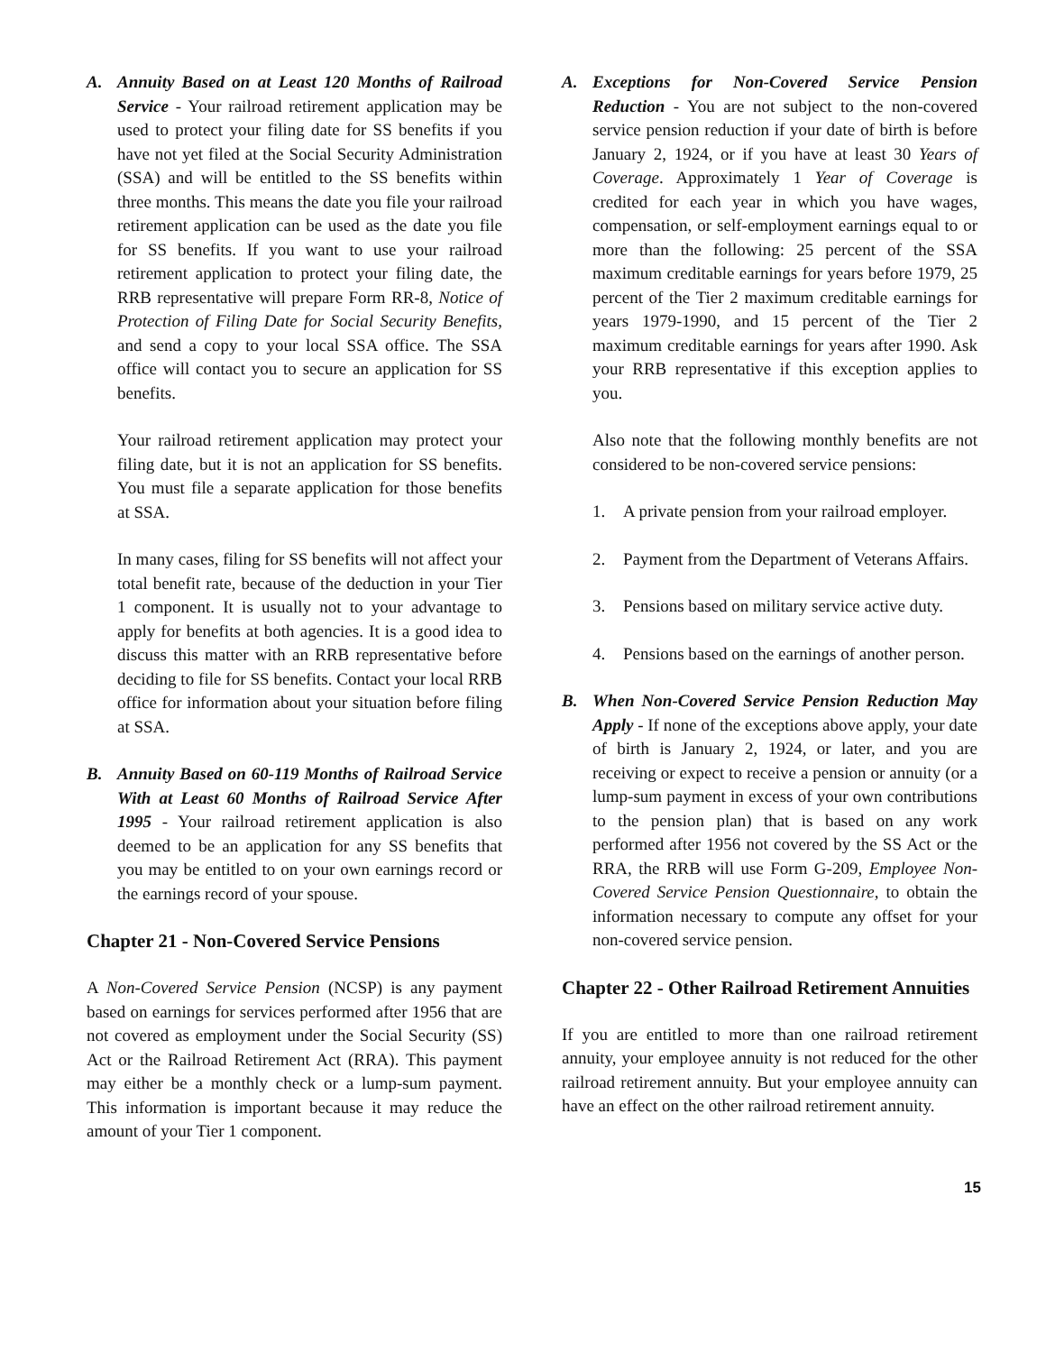A. Annuity Based on at Least 120 Months of Railroad Service - Your railroad retirement application may be used to protect your filing date for SS benefits if you have not yet filed at the Social Security Administration (SSA) and will be entitled to the SS benefits within three months. This means the date you file your railroad retirement application can be used as the date you file for SS benefits. If you want to use your railroad retirement application to protect your filing date, the RRB representative will prepare Form RR-8, Notice of Protection of Filing Date for Social Security Benefits, and send a copy to your local SSA office. The SSA office will contact you to secure an application for SS benefits.
Your railroad retirement application may protect your filing date, but it is not an application for SS benefits. You must file a separate application for those benefits at SSA.
In many cases, filing for SS benefits will not affect your total benefit rate, because of the deduction in your Tier 1 component. It is usually not to your advantage to apply for benefits at both agencies. It is a good idea to discuss this matter with an RRB representative before deciding to file for SS benefits. Contact your local RRB office for information about your situation before filing at SSA.
B. Annuity Based on 60-119 Months of Railroad Service With at Least 60 Months of Railroad Service After 1995 - Your railroad retirement application is also deemed to be an application for any SS benefits that you may be entitled to on your own earnings record or the earnings record of your spouse.
Chapter 21 - Non-Covered Service Pensions
A Non-Covered Service Pension (NCSP) is any payment based on earnings for services performed after 1956 that are not covered as employment under the Social Security (SS) Act or the Railroad Retirement Act (RRA). This payment may either be a monthly check or a lump-sum payment. This information is important because it may reduce the amount of your Tier 1 component.
A. Exceptions for Non-Covered Service Pension Reduction - You are not subject to the non-covered service pension reduction if your date of birth is before January 2, 1924, or if you have at least 30 Years of Coverage. Approximately 1 Year of Coverage is credited for each year in which you have wages, compensation, or self-employment earnings equal to or more than the following: 25 percent of the SSA maximum creditable earnings for years before 1979, 25 percent of the Tier 2 maximum creditable earnings for years 1979-1990, and 15 percent of the Tier 2 maximum creditable earnings for years after 1990. Ask your RRB representative if this exception applies to you.
Also note that the following monthly benefits are not considered to be non-covered service pensions:
1. A private pension from your railroad employer.
2. Payment from the Department of Veterans Affairs.
3. Pensions based on military service active duty.
4. Pensions based on the earnings of another person.
B. When Non-Covered Service Pension Reduction May Apply - If none of the exceptions above apply, your date of birth is January 2, 1924, or later, and you are receiving or expect to receive a pension or annuity (or a lump-sum payment in excess of your own contributions to the pension plan) that is based on any work performed after 1956 not covered by the SS Act or the RRA, the RRB will use Form G-209, Employee Non-Covered Service Pension Questionnaire, to obtain the information necessary to compute any offset for your non-covered service pension.
Chapter 22 - Other Railroad Retirement Annuities
If you are entitled to more than one railroad retirement annuity, your employee annuity is not reduced for the other railroad retirement annuity. But your employee annuity can have an effect on the other railroad retirement annuity.
15